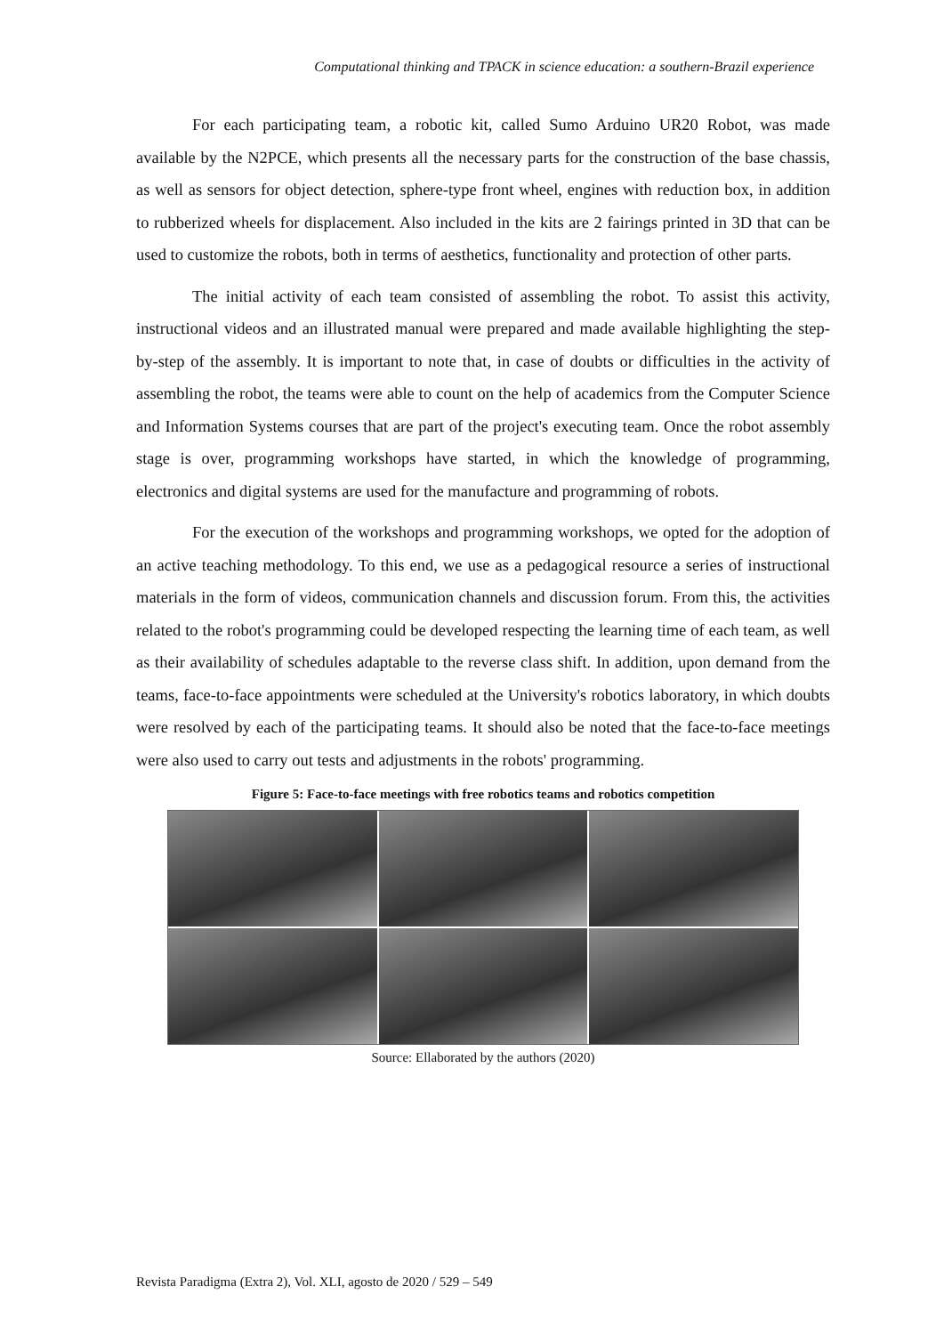Computational thinking and TPACK in science education: a southern-Brazil experience
For each participating team, a robotic kit, called Sumo Arduino UR20 Robot, was made available by the N2PCE, which presents all the necessary parts for the construction of the base chassis, as well as sensors for object detection, sphere-type front wheel, engines with reduction box, in addition to rubberized wheels for displacement. Also included in the kits are 2 fairings printed in 3D that can be used to customize the robots, both in terms of aesthetics, functionality and protection of other parts.
The initial activity of each team consisted of assembling the robot. To assist this activity, instructional videos and an illustrated manual were prepared and made available highlighting the step-by-step of the assembly. It is important to note that, in case of doubts or difficulties in the activity of assembling the robot, the teams were able to count on the help of academics from the Computer Science and Information Systems courses that are part of the project's executing team. Once the robot assembly stage is over, programming workshops have started, in which the knowledge of programming, electronics and digital systems are used for the manufacture and programming of robots.
For the execution of the workshops and programming workshops, we opted for the adoption of an active teaching methodology. To this end, we use as a pedagogical resource a series of instructional materials in the form of videos, communication channels and discussion forum. From this, the activities related to the robot's programming could be developed respecting the learning time of each team, as well as their availability of schedules adaptable to the reverse class shift. In addition, upon demand from the teams, face-to-face appointments were scheduled at the University's robotics laboratory, in which doubts were resolved by each of the participating teams. It should also be noted that the face-to-face meetings were also used to carry out tests and adjustments in the robots' programming.
Figure 5: Face-to-face meetings with free robotics teams and robotics competition
Source: Ellaborated by the authors (2020)
Revista Paradigma (Extra 2), Vol. XLI, agosto de 2020 / 529 – 549